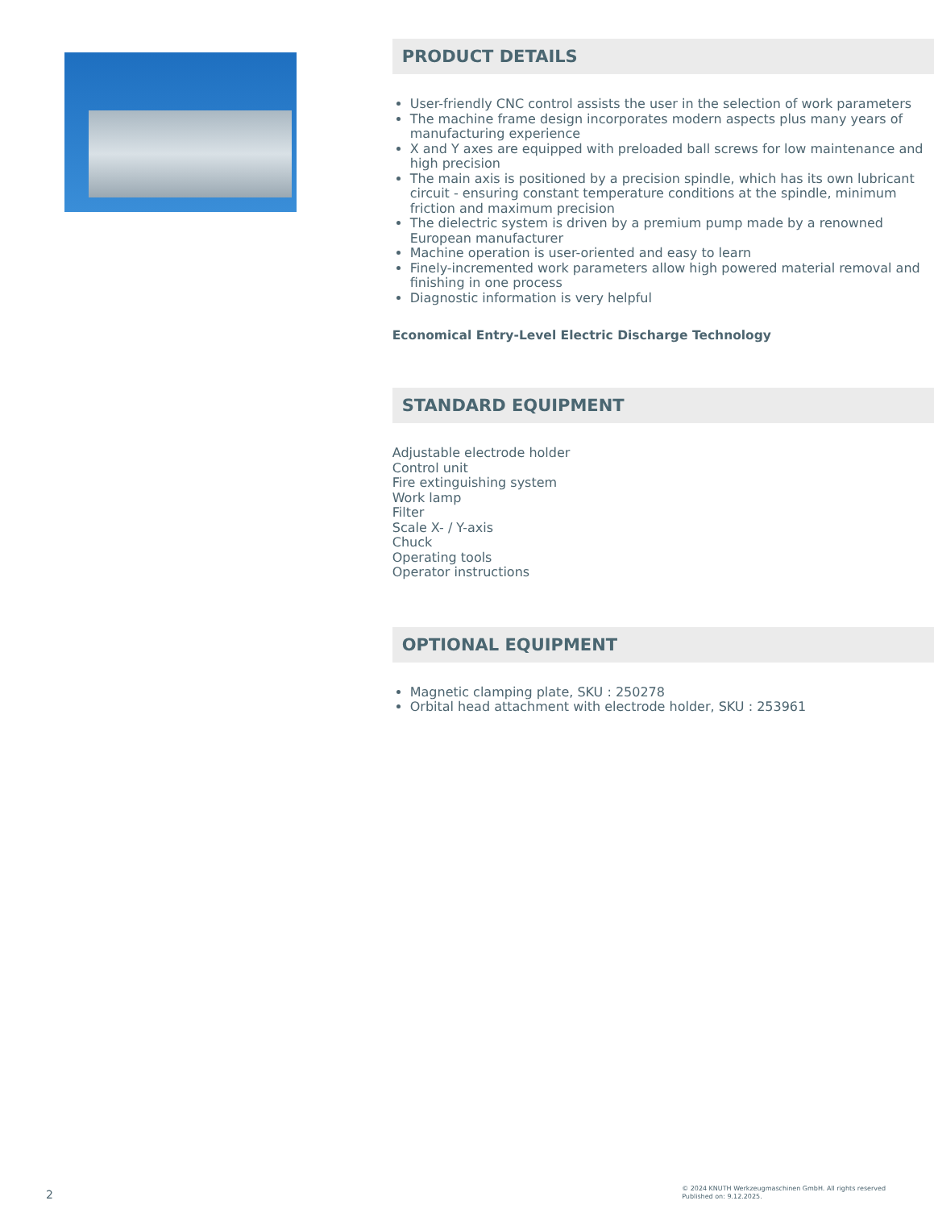PRODUCT DETAILS
User-friendly CNC control assists the user in the selection of work parameters
The machine frame design incorporates modern aspects plus many years of manufacturing experience
X and Y axes are equipped with preloaded ball screws for low maintenance and high precision
The main axis is positioned by a precision spindle, which has its own lubricant circuit - ensuring constant temperature conditions at the spindle, minimum friction and maximum precision
The dielectric system is driven by a premium pump made by a renowned European manufacturer
Machine operation is user-oriented and easy to learn
Finely-incremented work parameters allow high powered material removal and finishing in one process
Diagnostic information is very helpful
Economical Entry-Level Electric Discharge Technology
STANDARD EQUIPMENT
Adjustable electrode holder
Control unit
Fire extinguishing system
Work lamp
Filter
Scale X- / Y-axis
Chuck
Operating tools
Operator instructions
OPTIONAL EQUIPMENT
Magnetic clamping plate, SKU : 250278
Orbital head attachment with electrode holder, SKU : 253961
2
© 2024 KNUTH Werkzeugmaschinen GmbH. All rights reserved
Published on: 9.12.2025.